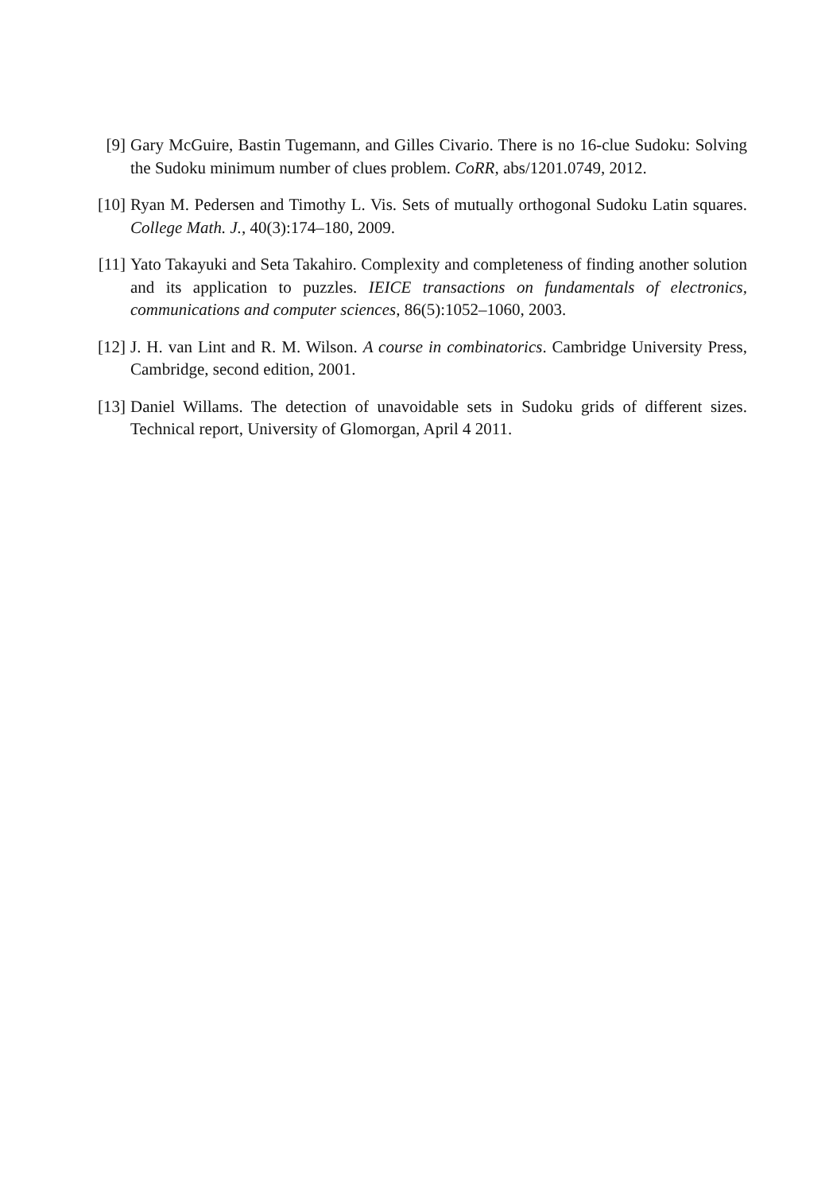[9] Gary McGuire, Bastin Tugemann, and Gilles Civario. There is no 16-clue Sudoku: Solving the Sudoku minimum number of clues problem. CoRR, abs/1201.0749, 2012.
[10] Ryan M. Pedersen and Timothy L. Vis. Sets of mutually orthogonal Sudoku Latin squares. College Math. J., 40(3):174–180, 2009.
[11] Yato Takayuki and Seta Takahiro. Complexity and completeness of finding another solution and its application to puzzles. IEICE transactions on fundamentals of electronics, communications and computer sciences, 86(5):1052–1060, 2003.
[12] J. H. van Lint and R. M. Wilson. A course in combinatorics. Cambridge University Press, Cambridge, second edition, 2001.
[13] Daniel Willams. The detection of unavoidable sets in Sudoku grids of different sizes. Technical report, University of Glomorgan, April 4 2011.